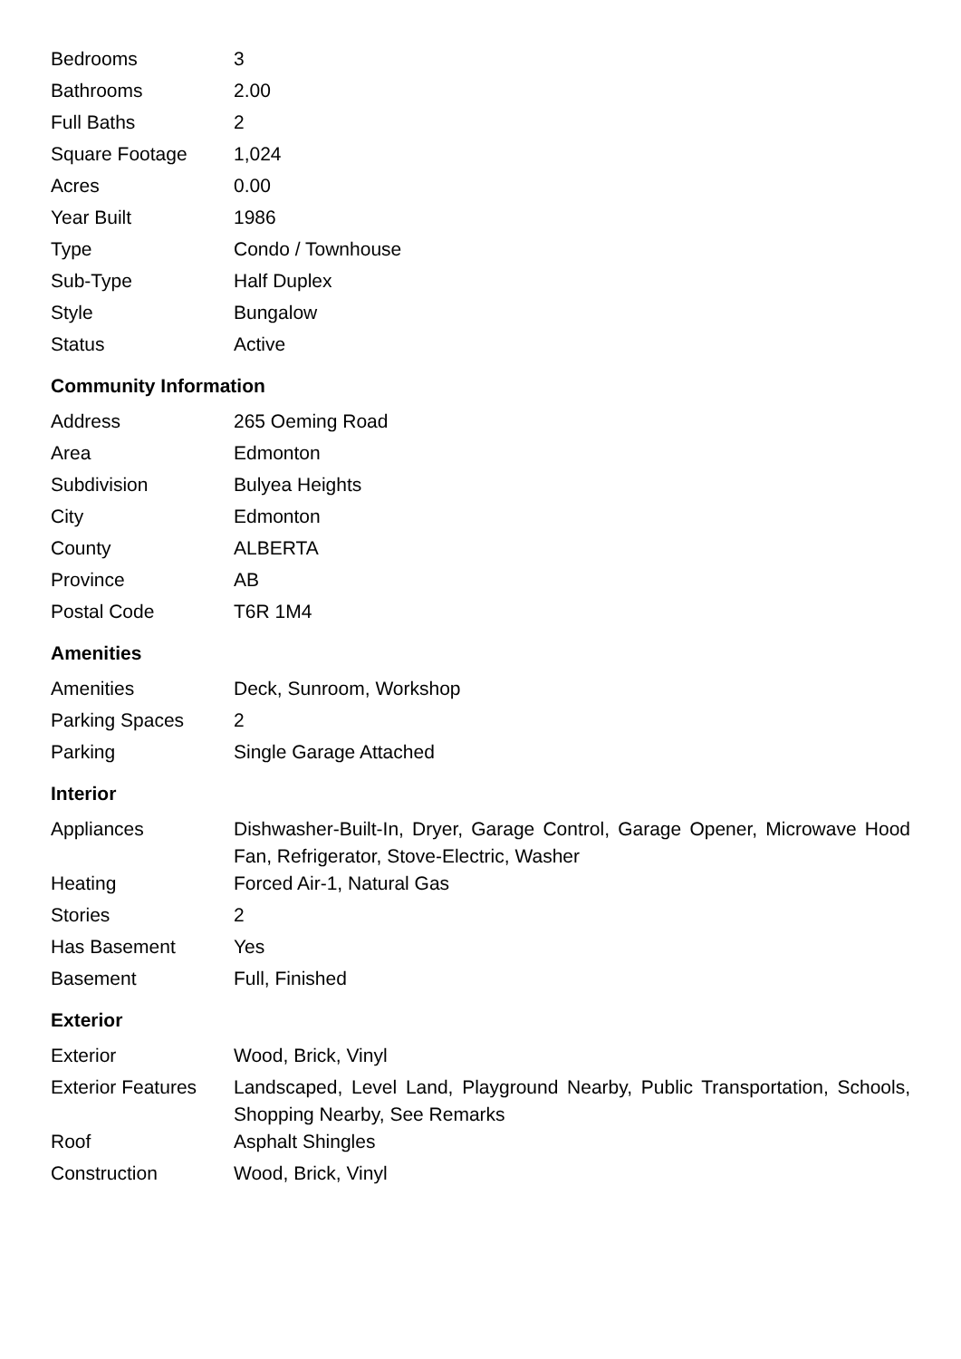| Bedrooms | 3 |
| Bathrooms | 2.00 |
| Full Baths | 2 |
| Square Footage | 1,024 |
| Acres | 0.00 |
| Year Built | 1986 |
| Type | Condo / Townhouse |
| Sub-Type | Half Duplex |
| Style | Bungalow |
| Status | Active |
Community Information
| Address | 265 Oeming Road |
| Area | Edmonton |
| Subdivision | Bulyea Heights |
| City | Edmonton |
| County | ALBERTA |
| Province | AB |
| Postal Code | T6R 1M4 |
Amenities
| Amenities | Deck, Sunroom, Workshop |
| Parking Spaces | 2 |
| Parking | Single Garage Attached |
Interior
| Appliances | Dishwasher-Built-In, Dryer, Garage Control, Garage Opener, Microwave Hood Fan, Refrigerator, Stove-Electric, Washer |
| Heating | Forced Air-1, Natural Gas |
| Stories | 2 |
| Has Basement | Yes |
| Basement | Full, Finished |
Exterior
| Exterior | Wood, Brick, Vinyl |
| Exterior Features | Landscaped, Level Land, Playground Nearby, Public Transportation, Schools, Shopping Nearby, See Remarks |
| Roof | Asphalt Shingles |
| Construction | Wood, Brick, Vinyl |